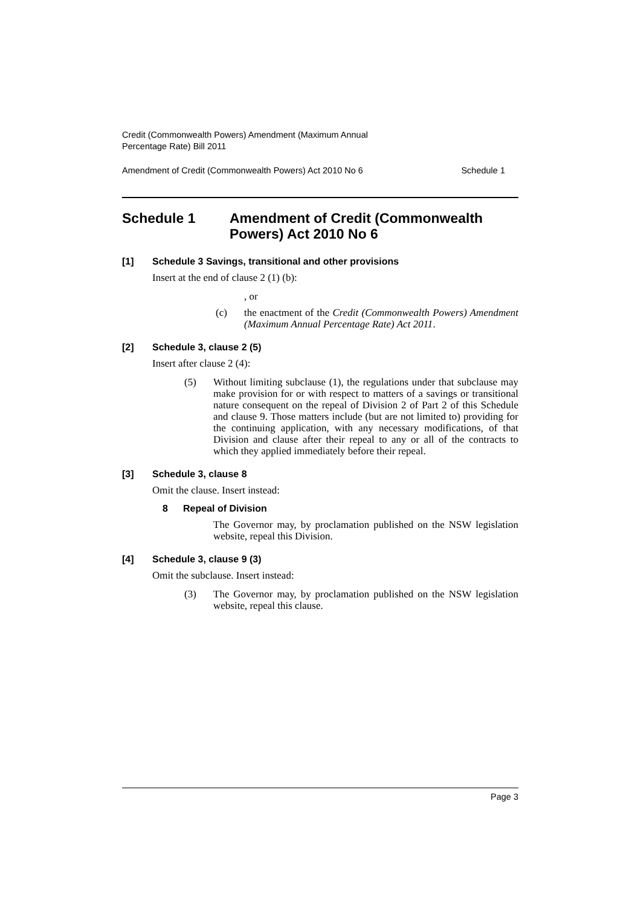Credit (Commonwealth Powers) Amendment (Maximum Annual
Percentage Rate) Bill 2011
Amendment of Credit (Commonwealth Powers) Act 2010 No 6 Schedule 1
Schedule 1 Amendment of Credit (Commonwealth Powers) Act 2010 No 6
[1] Schedule 3 Savings, transitional and other provisions
Insert at the end of clause 2 (1) (b):
, or
(c) the enactment of the Credit (Commonwealth Powers) Amendment (Maximum Annual Percentage Rate) Act 2011.
[2] Schedule 3, clause 2 (5)
Insert after clause 2 (4):
(5) Without limiting subclause (1), the regulations under that subclause may make provision for or with respect to matters of a savings or transitional nature consequent on the repeal of Division 2 of Part 2 of this Schedule and clause 9. Those matters include (but are not limited to) providing for the continuing application, with any necessary modifications, of that Division and clause after their repeal to any or all of the contracts to which they applied immediately before their repeal.
[3] Schedule 3, clause 8
Omit the clause. Insert instead:
8 Repeal of Division
The Governor may, by proclamation published on the NSW legislation website, repeal this Division.
[4] Schedule 3, clause 9 (3)
Omit the subclause. Insert instead:
(3) The Governor may, by proclamation published on the NSW legislation website, repeal this clause.
Page 3